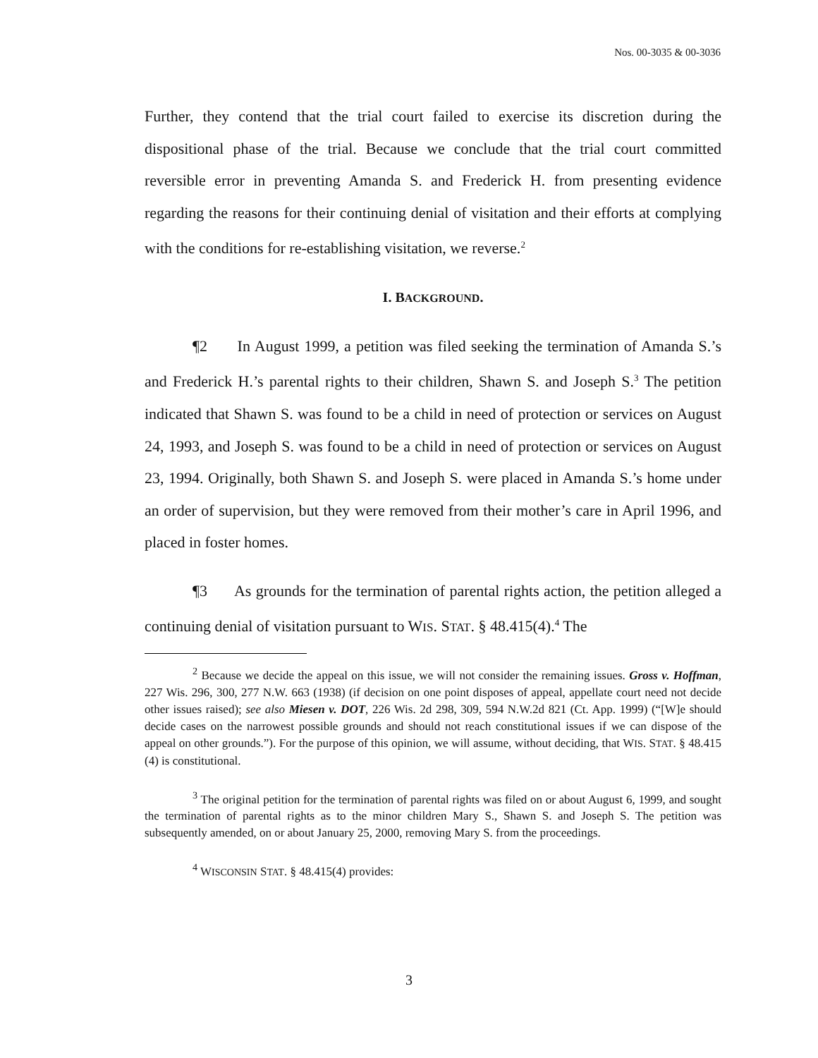Nos. 00-3035 & 00-3036
Further, they contend that the trial court failed to exercise its discretion during the dispositional phase of the trial. Because we conclude that the trial court committed reversible error in preventing Amanda S. and Frederick H. from presenting evidence regarding the reasons for their continuing denial of visitation and their efforts at complying with the conditions for re-establishing visitation, we reverse.<sup>2</sup>
I. BACKGROUND.
¶2 In August 1999, a petition was filed seeking the termination of Amanda S.’s and Frederick H.’s parental rights to their children, Shawn S. and Joseph S.<sup>3</sup> The petition indicated that Shawn S. was found to be a child in need of protection or services on August 24, 1993, and Joseph S. was found to be a child in need of protection or services on August 23, 1994. Originally, both Shawn S. and Joseph S. were placed in Amanda S.’s home under an order of supervision, but they were removed from their mother’s care in April 1996, and placed in foster homes.
¶3 As grounds for the termination of parental rights action, the petition alleged a continuing denial of visitation pursuant to WIS. STAT. § 48.415(4).<sup>4</sup> The
<sup>2</sup> Because we decide the appeal on this issue, we will not consider the remaining issues. Gross v. Hoffman, 227 Wis. 296, 300, 277 N.W. 663 (1938) (if decision on one point disposes of appeal, appellate court need not decide other issues raised); see also Miesen v. DOT, 226 Wis. 2d 298, 309, 594 N.W.2d 821 (Ct. App. 1999) (“[W]e should decide cases on the narrowest possible grounds and should not reach constitutional issues if we can dispose of the appeal on other grounds.”). For the purpose of this opinion, we will assume, without deciding, that WIS. STAT. § 48.415 (4) is constitutional.
<sup>3</sup> The original petition for the termination of parental rights was filed on or about August 6, 1999, and sought the termination of parental rights as to the minor children Mary S., Shawn S. and Joseph S. The petition was subsequently amended, on or about January 25, 2000, removing Mary S. from the proceedings.
<sup>4</sup> WISCONSIN STAT. § 48.415(4) provides:
3